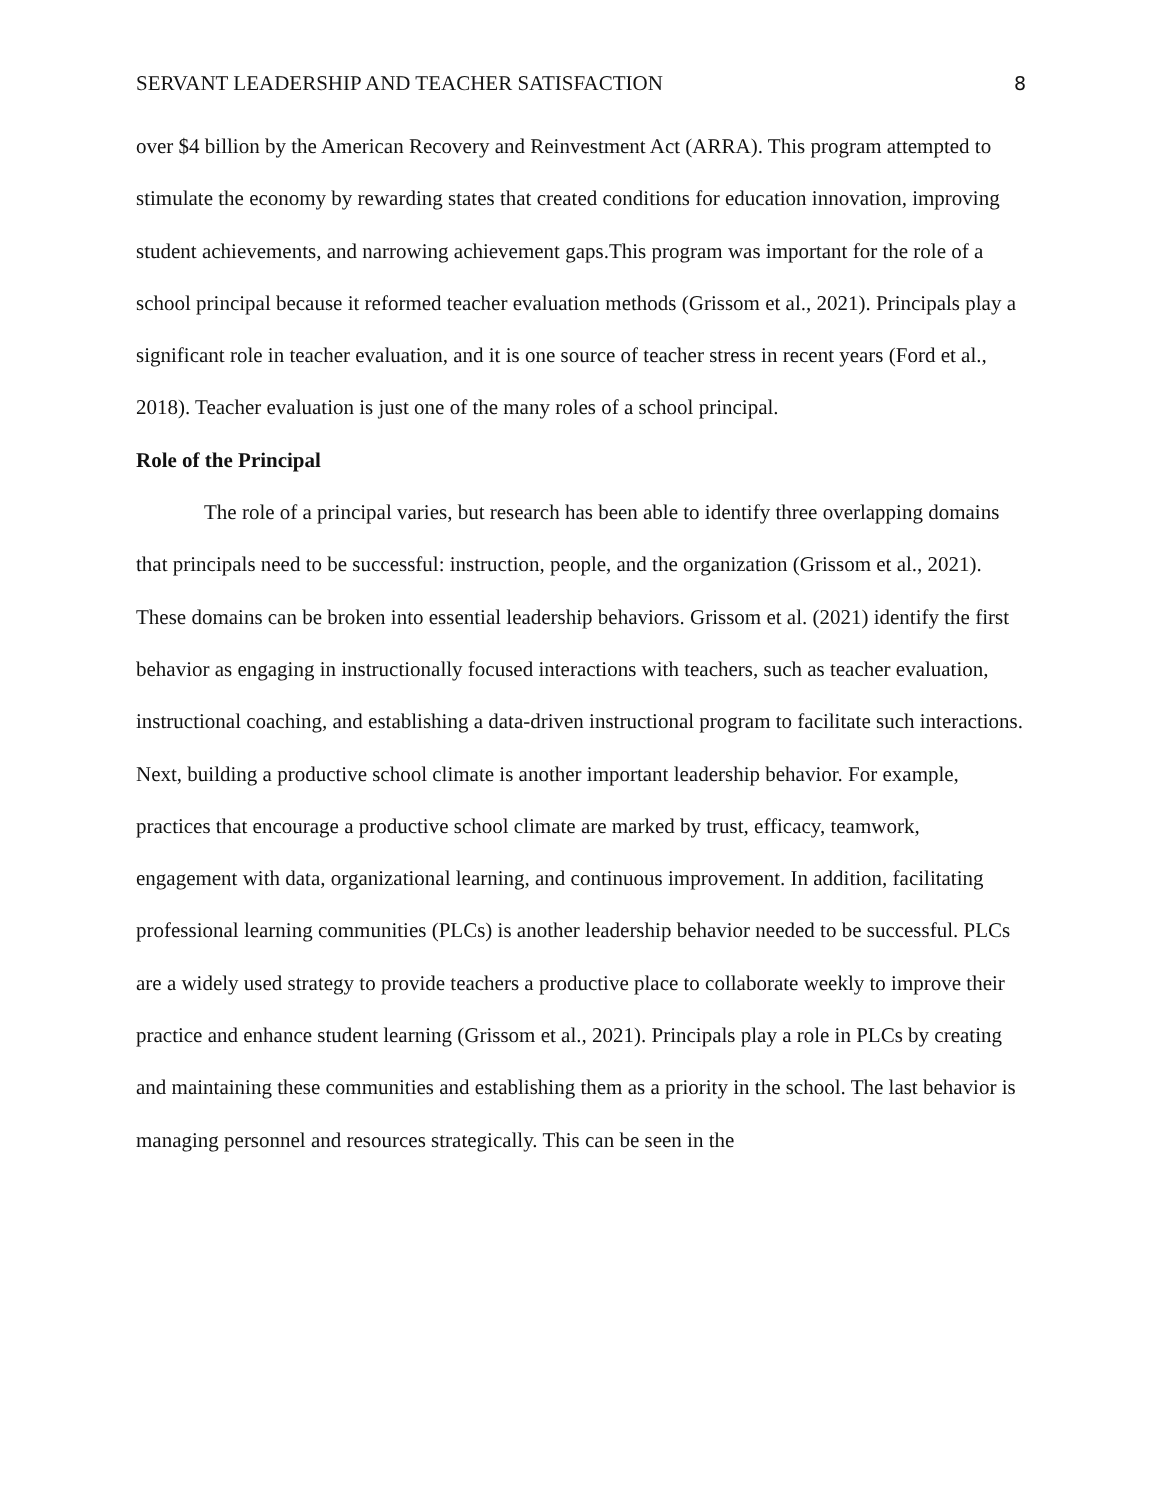SERVANT LEADERSHIP AND TEACHER SATISFACTION 8
over $4 billion by the American Recovery and Reinvestment Act (ARRA). This program attempted to stimulate the economy by rewarding states that created conditions for education innovation, improving student achievements, and narrowing achievement gaps.This program was important for the role of a school principal because it reformed teacher evaluation methods (Grissom et al., 2021). Principals play a significant role in teacher evaluation, and it is one source of teacher stress in recent years (Ford et al., 2018). Teacher evaluation is just one of the many roles of a school principal.
Role of the Principal
The role of a principal varies, but research has been able to identify three overlapping domains that principals need to be successful: instruction, people, and the organization (Grissom et al., 2021). These domains can be broken into essential leadership behaviors. Grissom et al. (2021) identify the first behavior as engaging in instructionally focused interactions with teachers, such as teacher evaluation, instructional coaching, and establishing a data-driven instructional program to facilitate such interactions. Next, building a productive school climate is another important leadership behavior. For example, practices that encourage a productive school climate are marked by trust, efficacy, teamwork, engagement with data, organizational learning, and continuous improvement. In addition, facilitating professional learning communities (PLCs) is another leadership behavior needed to be successful. PLCs are a widely used strategy to provide teachers a productive place to collaborate weekly to improve their practice and enhance student learning (Grissom et al., 2021). Principals play a role in PLCs by creating and maintaining these communities and establishing them as a priority in the school. The last behavior is managing personnel and resources strategically. This can be seen in the